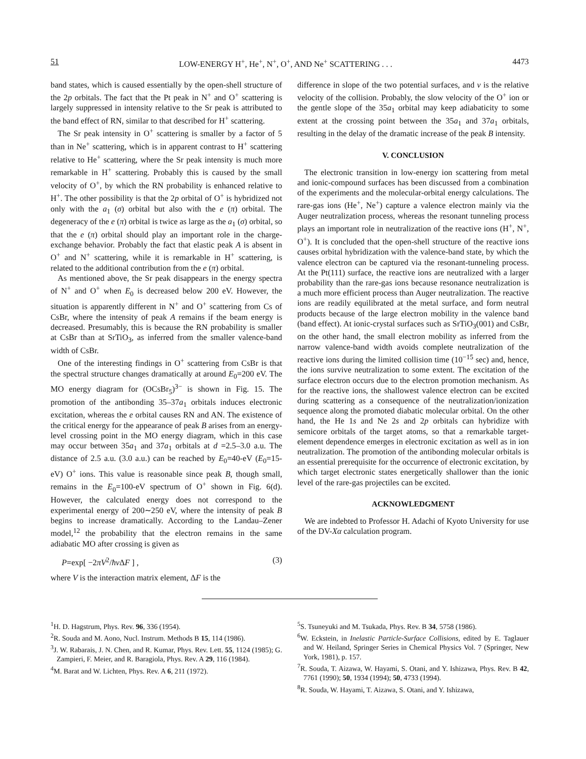51 LOW-ENERGY H<sup>+</sup>, He<sup>+</sup>, N<sup>+</sup>, O<sup>+</sup>, AND Ne<sup>+</sup> SCATTERING . . . 4473
band states, which is caused essentially by the open-shell structure of the 2p orbitals. The fact that the Pt peak in N<sup>+</sup> and O<sup>+</sup> scattering is largely suppressed in intensity relative to the Sr peak is attributed to the band effect of RN, similar to that described for H<sup>+</sup> scattering.
The Sr peak intensity in O<sup>+</sup> scattering is smaller by a factor of 5 than in Ne<sup>+</sup> scattering, which is in apparent contrast to H<sup>+</sup> scattering relative to He<sup>+</sup> scattering, where the Sr peak intensity is much more remarkable in H<sup>+</sup> scattering. Probably this is caused by the small velocity of O<sup>+</sup>, by which the RN probability is enhanced relative to H<sup>+</sup>. The other possibility is that the 2p orbital of O<sup>+</sup> is hybridized not only with the a<sub>1</sub> (σ) orbital but also with the e (π) orbital. The degeneracy of the e (π) orbital is twice as large as the a<sub>1</sub> (σ) orbital, so that the e (π) orbital should play an important role in the charge-exchange behavior. Probably the fact that elastic peak A is absent in O<sup>+</sup> and N<sup>+</sup> scattering, while it is remarkable in H<sup>+</sup> scattering, is related to the additional contribution from the e (π) orbital.
As mentioned above, the Sr peak disappears in the energy spectra of N<sup>+</sup> and O<sup>+</sup> when E<sub>0</sub> is decreased below 200 eV. However, the situation is apparently different in N<sup>+</sup> and O<sup>+</sup> scattering from Cs of CsBr, where the intensity of peak A remains if the beam energy is decreased. Presumably, this is because the RN probability is smaller at CsBr than at SrTiO<sub>3</sub>, as inferred from the smaller valence-band width of CsBr.
One of the interesting findings in O<sup>+</sup> scattering from CsBr is that the spectral structure changes dramatically at around E<sub>0</sub>=200 eV. The MO energy diagram for (OCsBr<sub>5</sub>)<sup>3−</sup> is shown in Fig. 15. The promotion of the antibonding 35–37a<sub>1</sub> orbitals induces electronic excitation, whereas the e orbital causes RN and AN. The existence of the critical energy for the appearance of peak B arises from an energy-level crossing point in the MO energy diagram, which in this case may occur between 35a<sub>1</sub> and 37a<sub>1</sub> orbitals at d =2.5–3.0 a.u. The distance of 2.5 a.u. (3.0 a.u.) can be reached by E<sub>0</sub>=40-eV (E<sub>0</sub>=15-eV) O<sup>+</sup> ions. This value is reasonable since peak B, though small, remains in the E<sub>0</sub>=100-eV spectrum of O<sup>+</sup> shown in Fig. 6(d). However, the calculated energy does not correspond to the experimental energy of 200∼250 eV, where the intensity of peak B begins to increase dramatically. According to the Landau–Zener model,<sup>12</sup> the probability that the electron remains in the same adiabatic MO after crossing is given as
P=exp[ −2πV<sup>2</sup>/ħv ΔF ] , (3)
where V is the interaction matrix element, ΔF is the
difference in slope of the two potential surfaces, and v is the relative velocity of the collision. Probably, the slow velocity of the O<sup>+</sup> ion or the gentle slope of the 35a<sub>1</sub> orbital may keep adiabaticity to some extent at the crossing point between the 35a<sub>1</sub> and 37a<sub>1</sub> orbitals, resulting in the delay of the dramatic increase of the peak B intensity.
V. CONCLUSION
The electronic transition in low-energy ion scattering from metal and ionic-compound surfaces has been discussed from a combination of the experiments and the molecular-orbital energy calculations. The rare-gas ions (He<sup>+</sup>, Ne<sup>+</sup>) capture a valence electron mainly via the Auger neutralization process, whereas the resonant tunneling process plays an important role in neutralization of the reactive ions (H<sup>+</sup>, N<sup>+</sup>, O<sup>+</sup>). It is concluded that the open-shell structure of the reactive ions causes orbital hybridization with the valence-band state, by which the valence electron can be captured via the resonant-tunneling process. At the Pt(111) surface, the reactive ions are neutralized with a larger probability than the rare-gas ions because resonance neutralization is a much more efficient process than Auger neutralization. The reactive ions are readily equilibrated at the metal surface, and form neutral products because of the large electron mobility in the valence band (band effect). At ionic-crystal surfaces such as SrTiO<sub>3</sub>(001) and CsBr, on the other hand, the small electron mobility as inferred from the narrow valence-band width avoids complete neutralization of the reactive ions during the limited collision time (10<sup>−15</sup> sec) and, hence, the ions survive neutralization to some extent. The excitation of the surface electron occurs due to the electron promotion mechanism. As for the reactive ions, the shallowest valence electron can be excited during scattering as a consequence of the neutralization/ionization sequence along the promoted diabatic molecular orbital. On the other hand, the He 1s and Ne 2s and 2p orbitals can hybridize with semicore orbitals of the target atoms, so that a remarkable target-element dependence emerges in electronic excitation as well as in ion neutralization. The promotion of the antibonding molecular orbitals is an essential prerequisite for the occurrence of electronic excitation, by which target electronic states energetically shallower than the ionic level of the rare-gas projectiles can be excited.
ACKNOWLEDGMENT
We are indebted to Professor H. Adachi of Kyoto University for use of the DV-Xα calculation program.
<sup>1</sup>H. D. Hagstrum, Phys. Rev. 96, 336 (1954).
<sup>2</sup> R. Souda and M. Aono, Nucl. Instrum. Methods B 15, 114 (1986).
<sup>3</sup> J. W. Rabarais, J. N. Chen, and R. Kumar, Phys. Rev. Lett. 55, 1124 (1985); G. Zampieri, F. Meier, and R. Baragiola, Phys. Rev. A 29, 116 (1984).
<sup>4</sup> M. Barat and W. Lichten, Phys. Rev. A 6, 211 (1972).
<sup>5</sup> S. Tsuneyuki and M. Tsukada, Phys. Rev. B 34, 5758 (1986).
<sup>6</sup> W. Eckstein, in Inelastic Particle-Surface Collisions, edited by E. Taglauer and W. Heiland, Springer Series in Chemical Physics Vol. 7 (Springer, New York, 1981), p. 157.
<sup>7</sup> R. Souda, T. Aizawa, W. Hayami, S. Otani, and Y. Ishizawa, Phys. Rev. B 42, 7761 (1990); 50, 1934 (1994); 50, 4733 (1994).
<sup>8</sup> R. Souda, W. Hayami, T. Aizawa, S. Otani, and Y. Ishizawa,